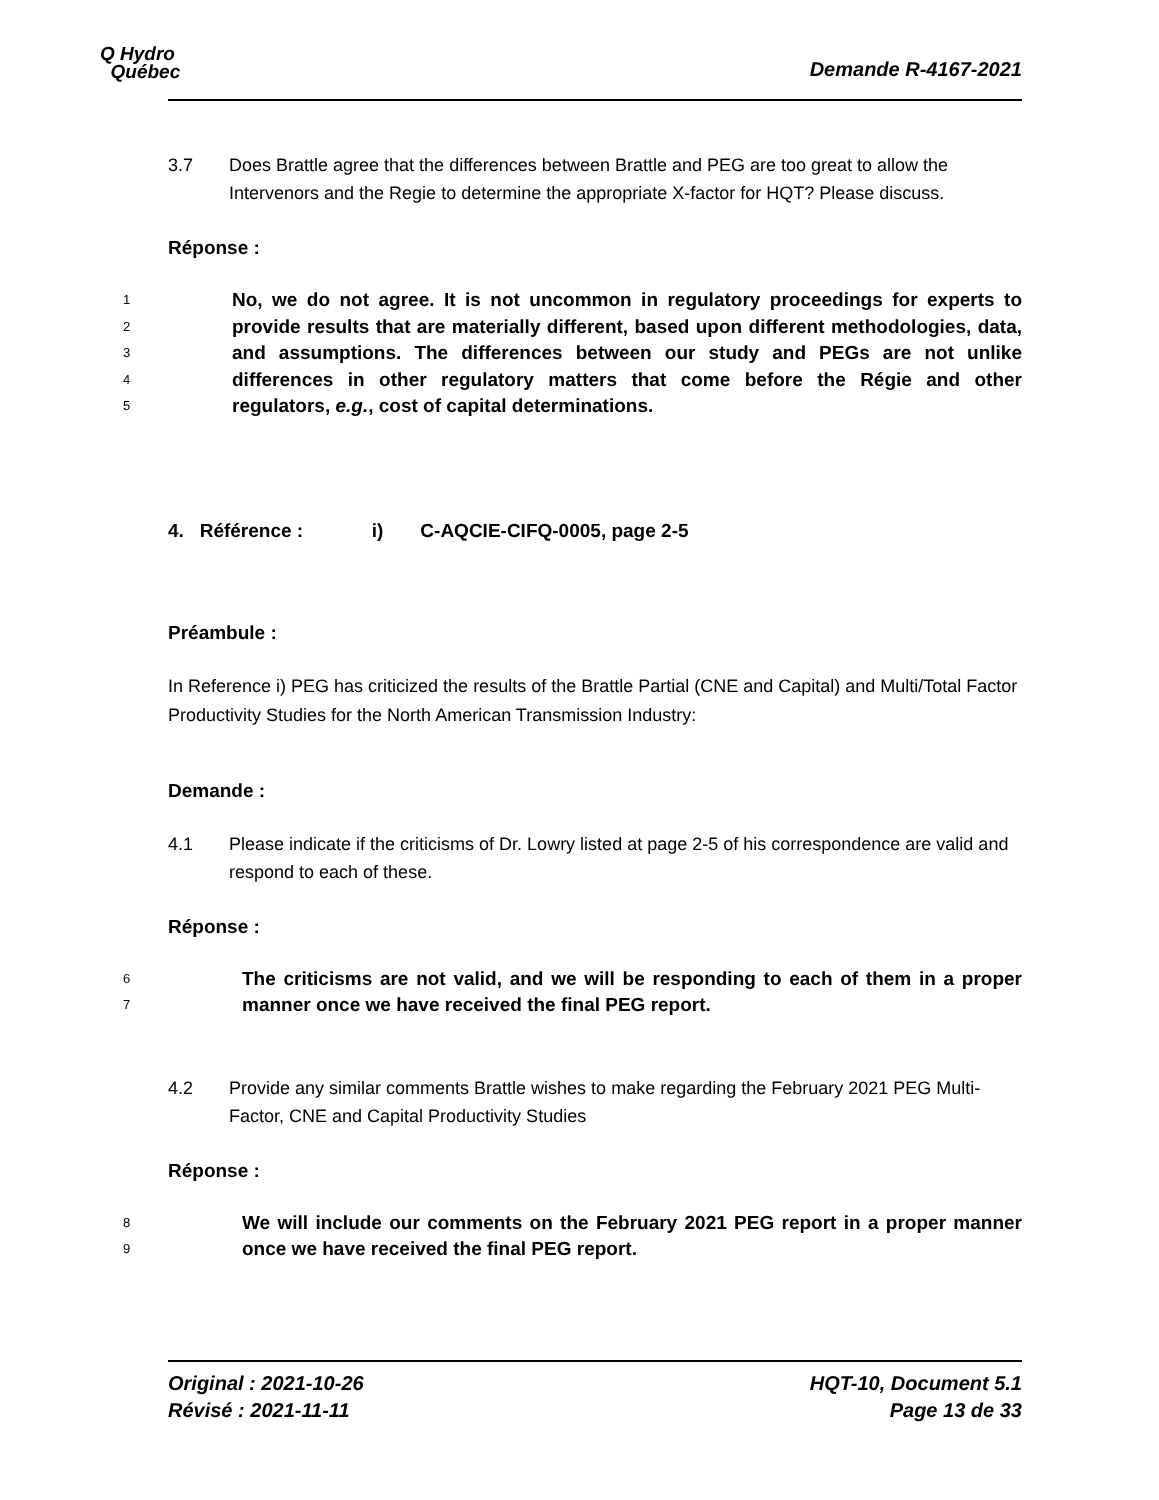Q Hydro
Québec
Demande R-4167-2021
3.7 Does Brattle agree that the differences between Brattle and PEG are too great to allow the Intervenors and the Regie to determine the appropriate X-factor for HQT? Please discuss.
Réponse :
1
2
3
4
5
No, we do not agree. It is not uncommon in regulatory proceedings for experts to provide results that are materially different, based upon different methodologies, data, and assumptions. The differences between our study and PEGs are not unlike differences in other regulatory matters that come before the Régie and other regulators, e.g., cost of capital determinations.
4. Référence : i) C-AQCIE-CIFQ-0005, page 2-5
Préambule :
In Reference i) PEG has criticized the results of the Brattle Partial (CNE and Capital) and Multi/Total Factor Productivity Studies for the North American Transmission Industry:
Demande :
4.1 Please indicate if the criticisms of Dr. Lowry listed at page 2-5 of his correspondence are valid and respond to each of these.
Réponse :
6
7
The criticisms are not valid, and we will be responding to each of them in a proper manner once we have received the final PEG report.
4.2 Provide any similar comments Brattle wishes to make regarding the February 2021 PEG Multi-Factor, CNE and Capital Productivity Studies
Réponse :
8
9
We will include our comments on the February 2021 PEG report in a proper manner once we have received the final PEG report.
Original : 2021-10-26
Révisé : 2021-11-11
HQT-10, Document 5.1
Page 13 de 33